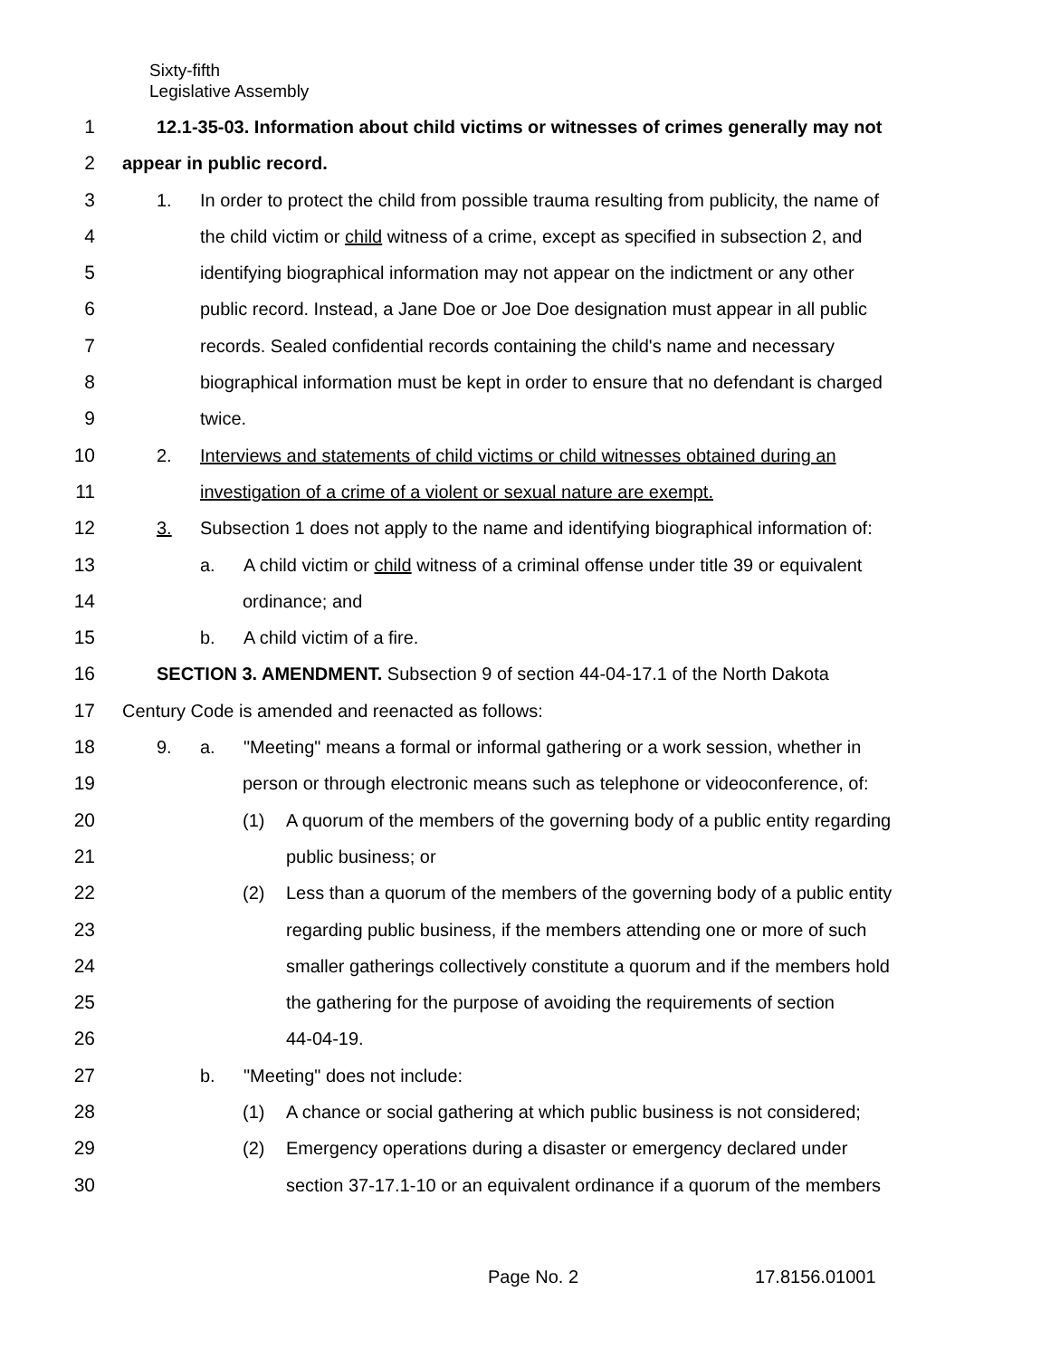Sixty-fifth
Legislative Assembly
1 12.1-35-03. Information about child victims or witnesses of crimes generally may not
2 appear in public record.
3 1. In order to protect the child from possible trauma resulting from publicity, the name of
4 the child victim or child witness of a crime, except as specified in subsection 2, and
5 identifying biographical information may not appear on the indictment or any other
6 public record. Instead, a Jane Doe or Joe Doe designation must appear in all public
7 records. Sealed confidential records containing the child's name and necessary
8 biographical information must be kept in order to ensure that no defendant is charged
9 twice.
10 2. Interviews and statements of child victims or child witnesses obtained during an
11 investigation of a crime of a violent or sexual nature are exempt.
12 3. Subsection 1 does not apply to the name and identifying biographical information of:
13 a. A child victim or child witness of a criminal offense under title 39 or equivalent
14 ordinance; and
15 b. A child victim of a fire.
16 SECTION 3. AMENDMENT. Subsection 9 of section 44-04-17.1 of the North Dakota
17 Century Code is amended and reenacted as follows:
18 9. a. "Meeting" means a formal or informal gathering or a work session, whether in
19 person or through electronic means such as telephone or videoconference, of:
20 (1) A quorum of the members of the governing body of a public entity regarding
21 public business; or
22 (2) Less than a quorum of the members of the governing body of a public entity
23 regarding public business, if the members attending one or more of such
24 smaller gatherings collectively constitute a quorum and if the members hold
25 the gathering for the purpose of avoiding the requirements of section
26 44-04-19.
27 b. "Meeting" does not include:
28 (1) A chance or social gathering at which public business is not considered;
29 (2) Emergency operations during a disaster or emergency declared under
30 section 37-17.1-10 or an equivalent ordinance if a quorum of the members
Page No. 2 17.8156.01001